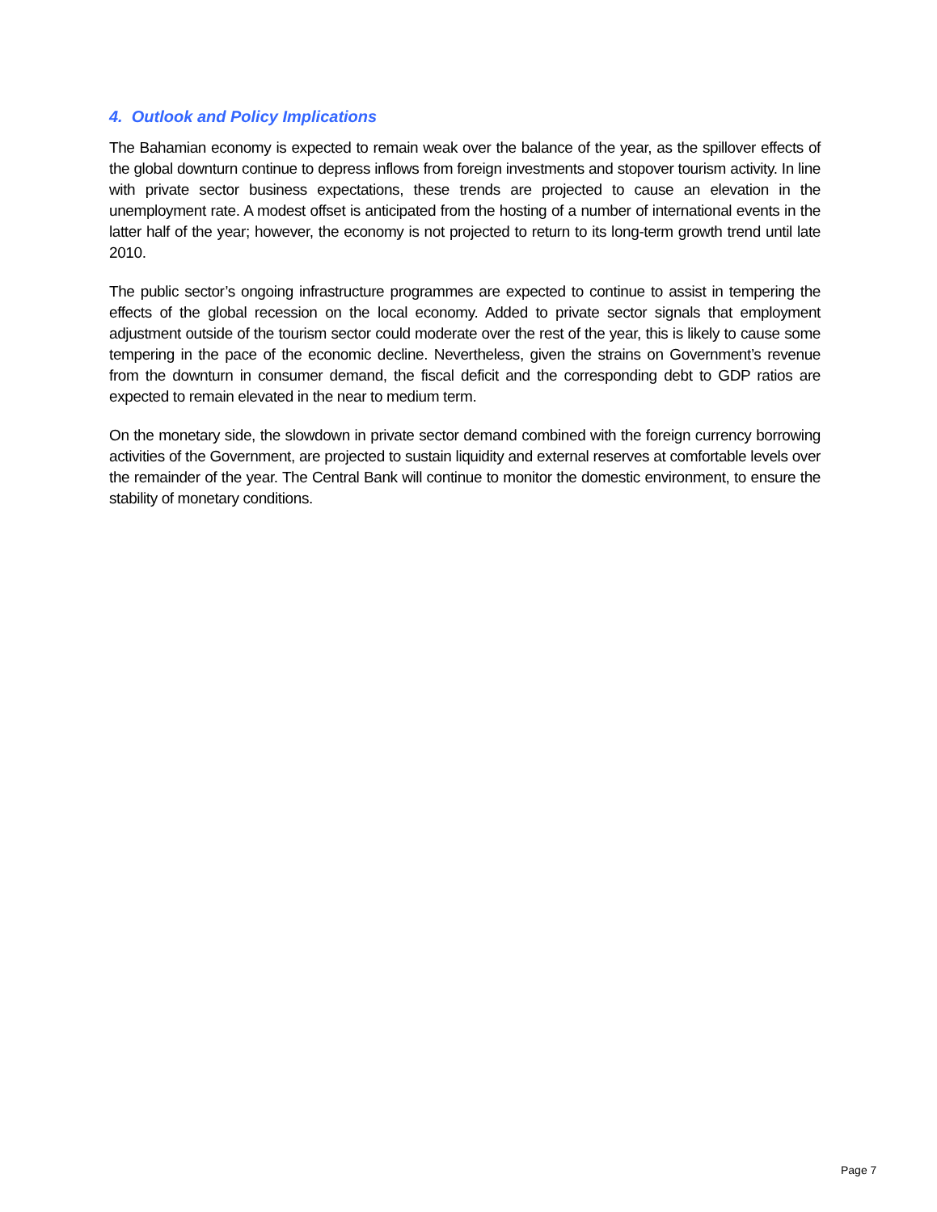4. Outlook and Policy Implications
The Bahamian economy is expected to remain weak over the balance of the year, as the spillover effects of the global downturn continue to depress inflows from foreign investments and stopover tourism activity. In line with private sector business expectations, these trends are projected to cause an elevation in the unemployment rate. A modest offset is anticipated from the hosting of a number of international events in the latter half of the year; however, the economy is not projected to return to its long-term growth trend until late 2010.
The public sector’s ongoing infrastructure programmes are expected to continue to assist in tempering the effects of the global recession on the local economy. Added to private sector signals that employment adjustment outside of the tourism sector could moderate over the rest of the year, this is likely to cause some tempering in the pace of the economic decline. Nevertheless, given the strains on Government’s revenue from the downturn in consumer demand, the fiscal deficit and the corresponding debt to GDP ratios are expected to remain elevated in the near to medium term.
On the monetary side, the slowdown in private sector demand combined with the foreign currency borrowing activities of the Government, are projected to sustain liquidity and external reserves at comfortable levels over the remainder of the year. The Central Bank will continue to monitor the domestic environment, to ensure the stability of monetary conditions.
Page 7